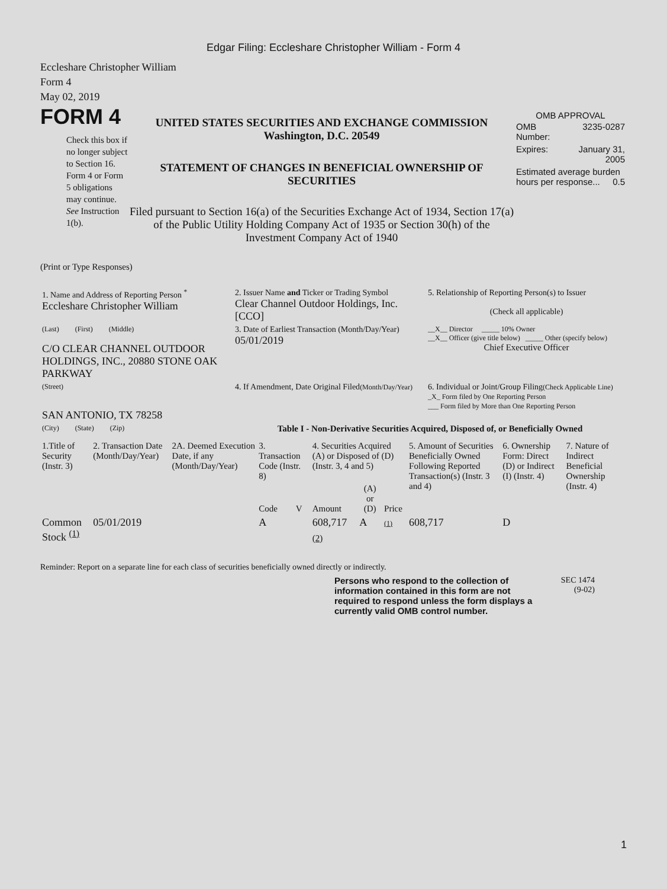Edgar Filing: Eccleshare Christopher William - Form 4
Eccleshare Christopher William
Form 4
May 02, 2019
FORM 4
Check this box if no longer subject to Section 16. Form 4 or Form 5 obligations may continue. See Instruction 1(b).
UNITED STATES SECURITIES AND EXCHANGE COMMISSION
Washington, D.C. 20549
STATEMENT OF CHANGES IN BENEFICIAL OWNERSHIP OF SECURITIES
Filed pursuant to Section 16(a) of the Securities Exchange Act of 1934, Section 17(a) of the Public Utility Holding Company Act of 1935 or Section 30(h) of the Investment Company Act of 1940
OMB APPROVAL
| OMB Number: | 3235-0287 |
| Expires: | January 31, 2005 |
| Estimated average burden hours per response... 0.5 | |
(Print or Type Responses)
| 1. Name and Address of Reporting Person <sup>*</sup> Eccleshare Christopher William | 2. Issuer Name and Ticker or Trading Symbol Clear Channel Outdoor Holdings, Inc. [CCO] | 5. Relationship of Reporting Person(s) to Issuer (Check all applicable) |
| (Last) (First) (Middle) C/O CLEAR CHANNEL OUTDOOR HOLDINGS, INC., 20880 STONE OAK PARKWAY | 3. Date of Earliest Transaction (Month/Day/Year) 05/01/2019 | __X__ Director _____ 10% Owner __X__ Officer (give title below) _____ Other (specify below) Chief Executive Officer |
| (Street) SAN ANTONIO, TX 78258 | 4. If Amendment, Date Original Filed (Month/Day/Year) | 6. Individual or Joint/Group Filing (Check Applicable Line) _X_ Form filed by One Reporting Person ___ Form filed by More than One Reporting Person |
| (City) (State) (Zip) | Table I - Non-Derivative Securities Acquired, Disposed of, or Beneficially Owned | |
| 1.Title of Security (Instr. 3) | 2. Transaction Date (Month/Day/Year) | 2A. Deemed Execution Date, if any (Month/Day/Year) | 3. Transaction Code (Instr. 8) | | 4. Securities Acquired (A) or Disposed of (D) (Instr. 3, 4 and 5) | | | 5. Amount of Securities Beneficially Owned Following Reported Transaction(s) (Instr. 3 and 4) | 6. Ownership Form: Direct (D) or Indirect (I) (Instr. 4) | 7. Nature of Indirect Beneficial Ownership (Instr. 4) |
| --- | --- | --- | --- | --- | --- | --- | --- | --- | --- | --- |
| | | | Code | V | Amount | (A) or (D) | Price | | | |
| Common Stock <sup>(1)</sup> | 05/01/2019 | | A | | 608,717 <sub>(2)</sub> | A | (1) | 608,717 | D | |
Reminder: Report on a separate line for each class of securities beneficially owned directly or indirectly.
Persons who respond to the collection of information contained in this form are not required to respond unless the form displays a currently valid OMB control number.
SEC 1474
(9-02)
1